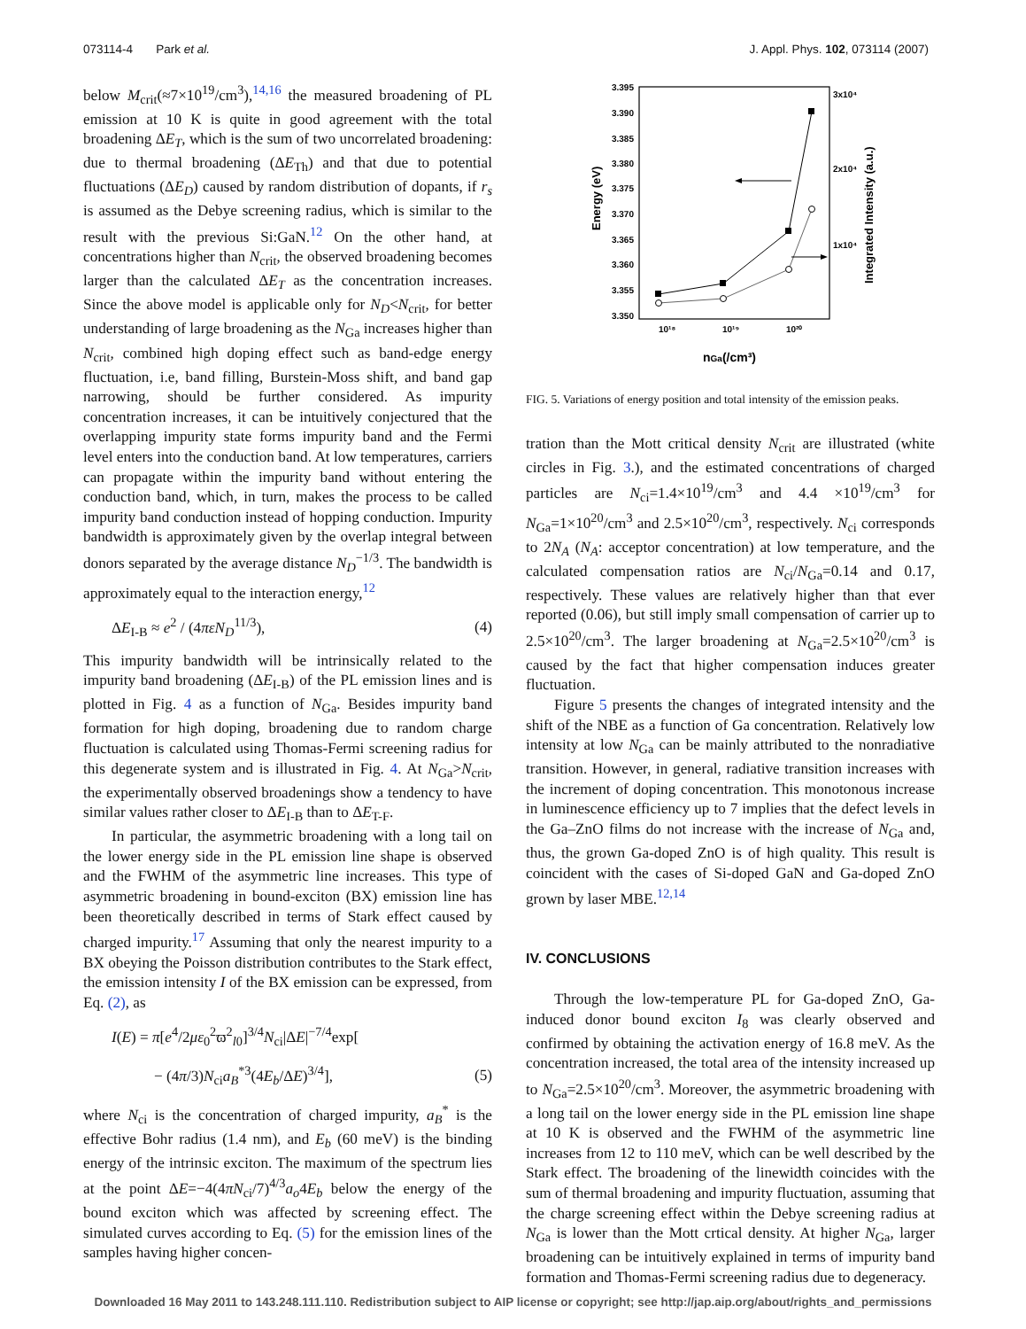073114-4 Park et al. J. Appl. Phys. 102, 073114 (2007)
below M<sub>crit</sub>(≈7×10<sup>19</sup>/cm<sup>3</sup>),<sup>14,16</sup> the measured broadening of PL emission at 10 K is quite in good agreement with the total broadening ΔE<sub>T</sub>, which is the sum of two uncorrelated broadening: due to thermal broadening (ΔE<sub>Th</sub>) and that due to potential fluctuations (ΔE<sub>D</sub>) caused by random distribution of dopants, if r<sub>s</sub> is assumed as the Debye screening radius, which is similar to the result with the previous Si:GaN.<sup>12</sup> On the other hand, at concentrations higher than N<sub>crit</sub>, the observed broadening becomes larger than the calculated ΔE<sub>T</sub> as the concentration increases. Since the above model is applicable only for N<sub>D</sub><N<sub>crit</sub>, for better understanding of large broadening as the N<sub>Ga</sub> increases higher than N<sub>crit</sub>, combined high doping effect such as band-edge energy fluctuation, i.e, band filling, Burstein-Moss shift, and band gap narrowing, should be further considered. As impurity concentration increases, it can be intuitively conjectured that the overlapping impurity state forms impurity band and the Fermi level enters into the conduction band. At low temperatures, carriers can propagate within the impurity band without entering the conduction band, which, in turn, makes the process to be called impurity band conduction instead of hopping conduction. Impurity bandwidth is approximately given by the overlap integral between donors separated by the average distance N<sub>D</sub><sup>−1/3</sup>. The bandwidth is approximately equal to the interaction energy,<sup>12</sup>
ΔE<sub>I-B</sub> ≈ e<sup>2</sup> / (4πεN<sub>D</sub><sup>11/3</sup>), (4)
This impurity bandwidth will be intrinsically related to the impurity band broadening (ΔE<sub>I-B</sub>) of the PL emission lines and is plotted in Fig. 4 as a function of N<sub>Ga</sub>. Besides impurity band formation for high doping, broadening due to random charge fluctuation is calculated using Thomas-Fermi screening radius for this degenerate system and is illustrated in Fig. 4. At N<sub>Ga</sub>>N<sub>crit</sub>, the experimentally observed broadenings show a tendency to have similar values rather closer to ΔE<sub>I-B</sub> than to ΔE<sub>T-F</sub>.
In particular, the asymmetric broadening with a long tail on the lower energy side in the PL emission line shape is observed and the FWHM of the asymmetric line increases. This type of asymmetric broadening in bound-exciton (BX) emission line has been theoretically described in terms of Stark effect caused by charged impurity.<sup>17</sup> Assuming that only the nearest impurity to a BX obeying the Poisson distribution contributes to the Stark effect, the emission intensity I of the BX emission can be expressed, from Eq. (2), as
I(E) = π[e<sup>4</sup>/2με<sub>0</sub><sup>2</sup>ϖ<sup>2</sup><sub>l0</sub>]<sup>3/4</sup>N<sub>ci</sub>|ΔE|<sup>−7/4</sup>exp[
− (4π/3)N<sub>ci</sub>a<sub>B</sub><sup>*3</sup>(4E<sub>b</sub>/ΔE)<sup>3/4</sup>], (5)
where N<sub>ci</sub> is the concentration of charged impurity, a<sub>B</sub><sup>*</sup> is the effective Bohr radius (1.4 nm), and E<sub>b</sub> (60 meV) is the binding energy of the intrinsic exciton. The maximum of the spectrum lies at the point ΔE=−4(4πN<sub>ci</sub>/7)<sup>4/3</sup>a<sub>o</sub>4E<sub>b</sub> below the energy of the bound exciton which was affected by screening effect. The simulated curves according to Eq. (5) for the emission lines of the samples having higher concen-
3.395
3.390
3.385
3.380
3.375
3.370
3.365
3.360
3.355
3.350
3x10⁴
2x10⁴
1x10⁴
10¹⁸
10¹⁹
10²⁰
nGa(/cm³)
Energy (eV)
Integrated Intensity (a.u.)
FIG. 5. Variations of energy position and total intensity of the emission peaks.
tration than the Mott critical density N<sub>crit</sub> are illustrated (white circles in Fig. 3.), and the estimated concentrations of charged particles are N<sub>ci</sub>=1.4×10<sup>19</sup>/cm<sup>3</sup> and 4.4 ×10<sup>19</sup>/cm<sup>3</sup> for N<sub>Ga</sub>=1×10<sup>20</sup>/cm<sup>3</sup> and 2.5×10<sup>20</sup>/cm<sup>3</sup>, respectively. N<sub>ci</sub> corresponds to 2N<sub>A</sub> (N<sub>A</sub>: acceptor concentration) at low temperature, and the calculated compensation ratios are N<sub>ci</sub>/N<sub>Ga</sub>=0.14 and 0.17, respectively. These values are relatively higher than that ever reported (0.06), but still imply small compensation of carrier up to 2.5×10<sup>20</sup>/cm<sup>3</sup>. The larger broadening at N<sub>Ga</sub>=2.5×10<sup>20</sup>/cm<sup>3</sup> is caused by the fact that higher compensation induces greater fluctuation.
Figure 5 presents the changes of integrated intensity and the shift of the NBE as a function of Ga concentration. Relatively low intensity at low N<sub>Ga</sub> can be mainly attributed to the nonradiative transition. However, in general, radiative transition increases with the increment of doping concentration. This monotonous increase in luminescence efficiency up to 7 implies that the defect levels in the Ga–ZnO films do not increase with the increase of N<sub>Ga</sub> and, thus, the grown Ga-doped ZnO is of high quality. This result is coincident with the cases of Si-doped GaN and Ga-doped ZnO grown by laser MBE.<sup>12,14</sup>
IV. CONCLUSIONS
Through the low-temperature PL for Ga-doped ZnO, Ga-induced donor bound exciton I<sub>8</sub> was clearly observed and confirmed by obtaining the activation energy of 16.8 meV. As the concentration increased, the total area of the intensity increased up to N<sub>Ga</sub>=2.5×10<sup>20</sup>/cm<sup>3</sup>. Moreover, the asymmetric broadening with a long tail on the lower energy side in the PL emission line shape at 10 K is observed and the FWHM of the asymmetric line increases from 12 to 110 meV, which can be well described by the Stark effect. The broadening of the linewidth coincides with the sum of thermal broadening and impurity fluctuation, assuming that the charge screening effect within the Debye screening radius at N<sub>Ga</sub> is lower than the Mott crtical density. At higher N<sub>Ga</sub>, larger broadening can be intuitively explained in terms of impurity band formation and Thomas-Fermi screening radius due to degeneracy.
Downloaded 16 May 2011 to 143.248.111.110. Redistribution subject to AIP license or copyright; see http://jap.aip.org/about/rights_and_permissions